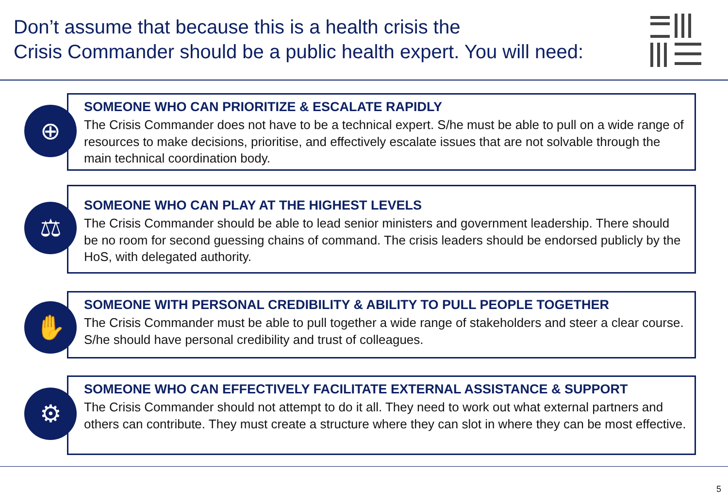Don’t assume that because this is a health crisis the
Crisis Commander should be a public health expert. You will need:
⊕
SOMEONE WHO CAN PRIORITIZE & ESCALATE RAPIDLY
The Crisis Commander does not have to be a technical expert. S/he must be able to pull on a wide range of resources to make decisions, prioritise, and effectively escalate issues that are not solvable through the main technical coordination body.
⚖
SOMEONE WHO CAN PLAY AT THE HIGHEST LEVELS
The Crisis Commander should be able to lead senior ministers and government leadership. There should be no room for second guessing chains of command. The crisis leaders should be endorsed publicly by the HoS, with delegated authority.
✋
SOMEONE WITH PERSONAL CREDIBILITY & ABILITY TO PULL PEOPLE TOGETHER
The Crisis Commander must be able to pull together a wide range of stakeholders and steer a clear course. S/he should have personal credibility and trust of colleagues.
⚙
SOMEONE WHO CAN EFFECTIVELY FACILITATE EXTERNAL ASSISTANCE & SUPPORT
The Crisis Commander should not attempt to do it all. They need to work out what external partners and others can contribute. They must create a structure where they can slot in where they can be most effective.
5